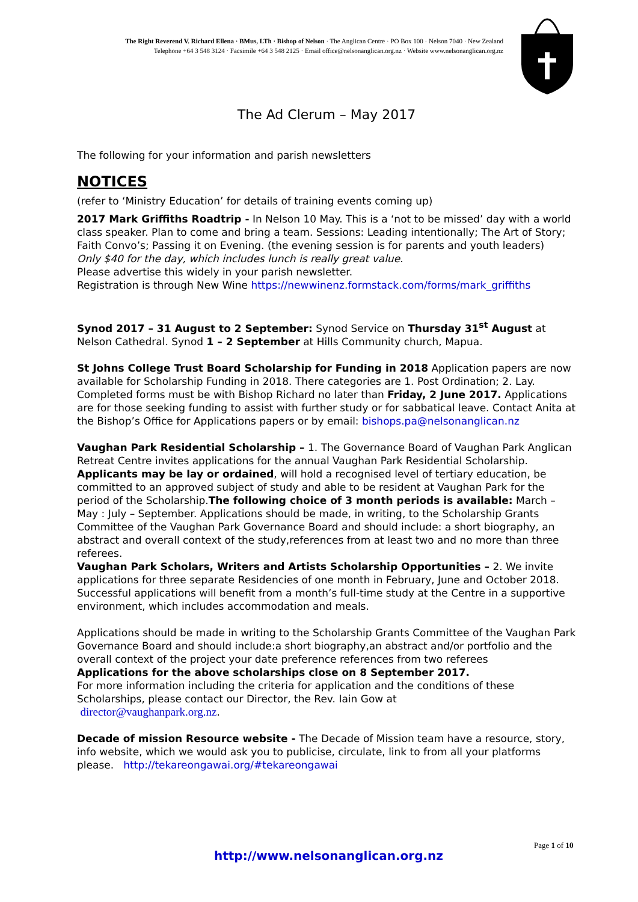The Right Reverend V. Richard Ellena · BMus, LTh · Bishop of Nelson · The Anglican Centre · PO Box 100 · Nelson 7040 · New Zealand
Telephone +64 3 548 3124 · Facsimile +64 3 548 2125 · Email office@nelsonanglican.org.nz · Website www.nelsonanglican.org.nz
The Ad Clerum – May 2017
The following for your information and parish newsletters
NOTICES
(refer to ‘Ministry Education’ for details of training events coming up)
2017 Mark Griffiths Roadtrip - In Nelson 10 May. This is a ‘not to be missed’ day with a world class speaker. Plan to come and bring a team. Sessions: Leading intentionally; The Art of Story; Faith Convo’s; Passing it on Evening. (the evening session is for parents and youth leaders)
Only $40 for the day, which includes lunch is really great value.
Please advertise this widely in your parish newsletter.
Registration is through New Wine https://newwinenz.formstack.com/forms/mark_griffiths
Synod 2017 – 31 August to 2 September: Synod Service on Thursday 31<sup>st</sup> August at Nelson Cathedral. Synod 1 – 2 September at Hills Community church, Mapua.
St Johns College Trust Board Scholarship for Funding in 2018 Application papers are now available for Scholarship Funding in 2018. There categories are 1. Post Ordination; 2. Lay. Completed forms must be with Bishop Richard no later than Friday, 2 June 2017. Applications are for those seeking funding to assist with further study or for sabbatical leave. Contact Anita at the Bishop’s Office for Applications papers or by email: bishops.pa@nelsonanglican.nz
Vaughan Park Residential Scholarship – 1. The Governance Board of Vaughan Park Anglican Retreat Centre invites applications for the annual Vaughan Park Residential Scholarship. Applicants may be lay or ordained, will hold a recognised level of tertiary education, be committed to an approved subject of study and able to be resident at Vaughan Park for the period of the Scholarship.The following choice of 3 month periods is available: March – May : July – September. Applications should be made, in writing, to the Scholarship Grants Committee of the Vaughan Park Governance Board and should include: a short biography, an abstract and overall context of the study,references from at least two and no more than three referees.
Vaughan Park Scholars, Writers and Artists Scholarship Opportunities – 2. We invite applications for three separate Residencies of one month in February, June and October 2018. Successful applications will benefit from a month’s full-time study at the Centre in a supportive environment, which includes accommodation and meals.
Applications should be made in writing to the Scholarship Grants Committee of the Vaughan Park Governance Board and should include:a short biography,an abstract and/or portfolio and the overall context of the project your date preference references from two referees
Applications for the above scholarships close on 8 September 2017.
For more information including the criteria for application and the conditions of these Scholarships, please contact our Director, the Rev. Iain Gow at
director@vaughanpark.org.nz.
Decade of mission Resource website - The Decade of Mission team have a resource, story, info website, which we would ask you to publicise, circulate, link to from all your platforms please. http://tekareongawai.org/#tekareongawai
Page 1 of 10
http://www.nelsonanglican.org.nz